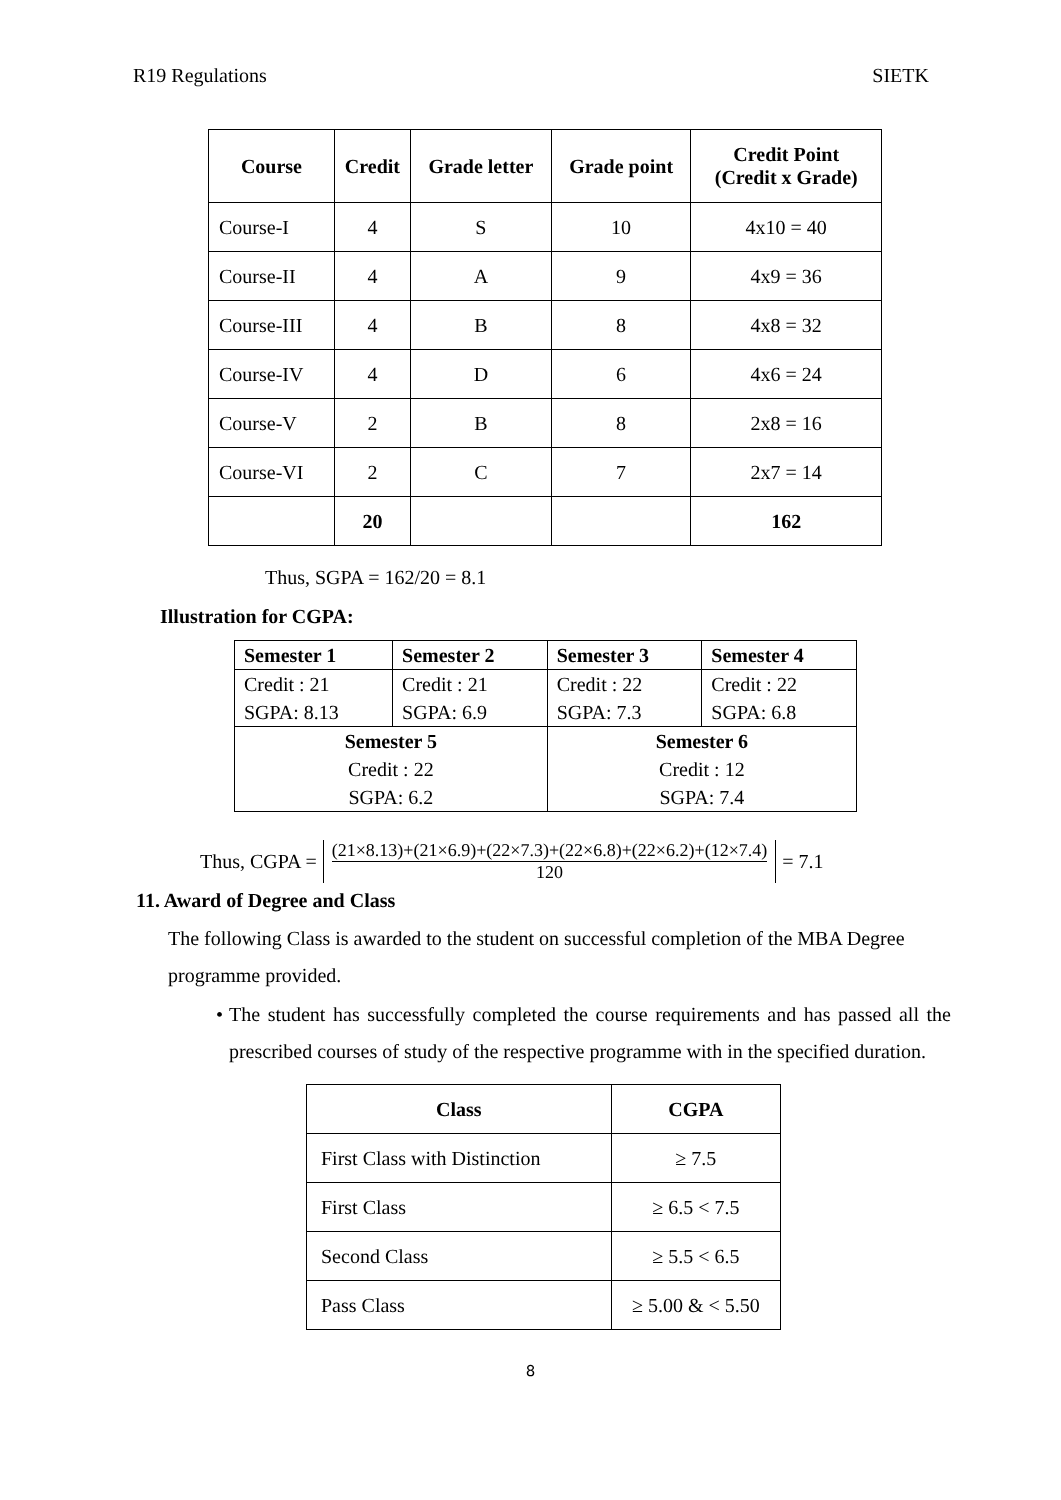R19 Regulations SIETK
| Course | Credit | Grade letter | Grade point | Credit Point (Credit x Grade) |
| --- | --- | --- | --- | --- |
| Course-I | 4 | S | 10 | 4x10 = 40 |
| Course-II | 4 | A | 9 | 4x9 = 36 |
| Course-III | 4 | B | 8 | 4x8 = 32 |
| Course-IV | 4 | D | 6 | 4x6 = 24 |
| Course-V | 2 | B | 8 | 2x8 = 16 |
| Course-VI | 2 | C | 7 | 2x7 = 14 |
| | 20 | | | 162 |
Thus, SGPA = 162/20 = 8.1
Illustration for CGPA:
| Semester 1 | Semester 2 | Semester 3 | Semester 4 |
| Credit : 21 SGPA: 8.13 | Credit : 21 SGPA: 6.9 | Credit : 22 SGPA: 7.3 | Credit : 22 SGPA: 6.8 |
| Semester 5 Credit : 22 SGPA: 6.2 | | Semester 6 Credit : 12 SGPA: 7.4 | |
Thus, CGPA = (21×8.13)+(21×6.9)+(22×7.3)+(22×6.8)+(22×6.2)+(12×7.4)
120 = 7.1
11. Award of Degree and Class
The following Class is awarded to the student on successful completion of the MBA Degree programme provided.
• The student has successfully completed the course requirements and has passed all the prescribed courses of study of the respective programme with in the specified duration.
| Class | CGPA |
| --- | --- |
| First Class with Distinction | ≥ 7.5 |
| First Class | ≥ 6.5 < 7.5 |
| Second Class | ≥ 5.5 < 6.5 |
| Pass Class | ≥ 5.00 & < 5.50 |
8